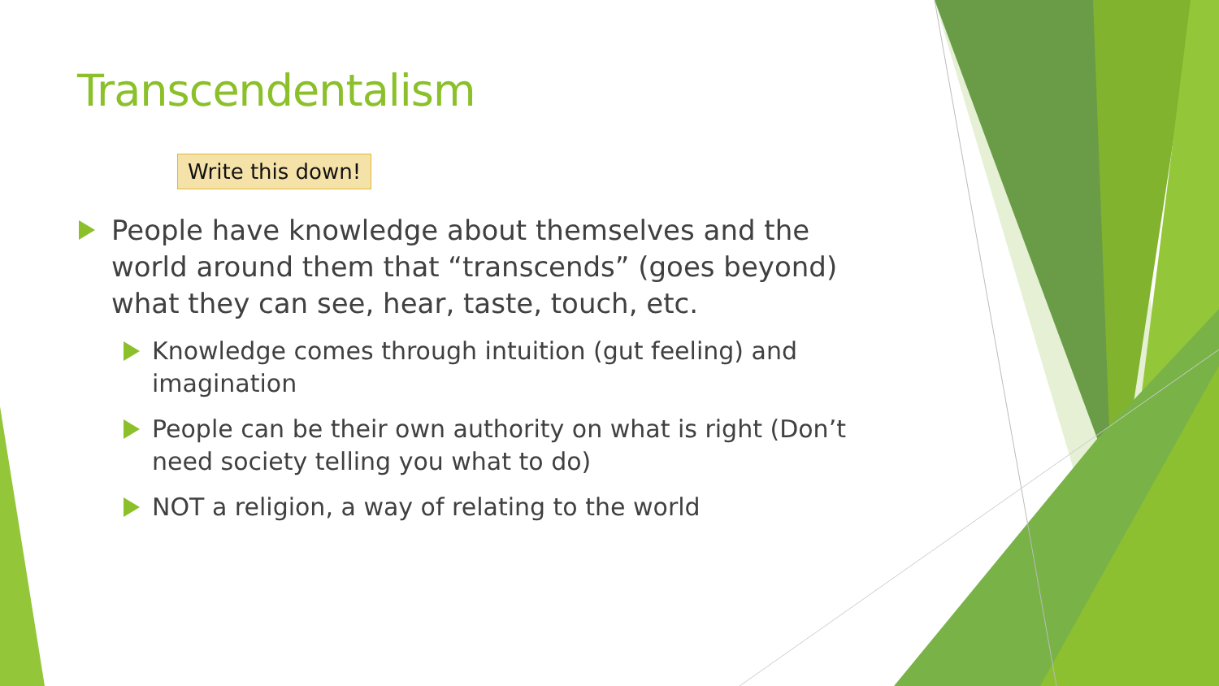Transcendentalism
Write this down!
People have knowledge about themselves and the world around them that “transcends” (goes beyond) what they can see, hear, taste, touch, etc.
Knowledge comes through intuition (gut feeling) and imagination
People can be their own authority on what is right (Don’t need society telling you what to do)
NOT a religion, a way of relating to the world